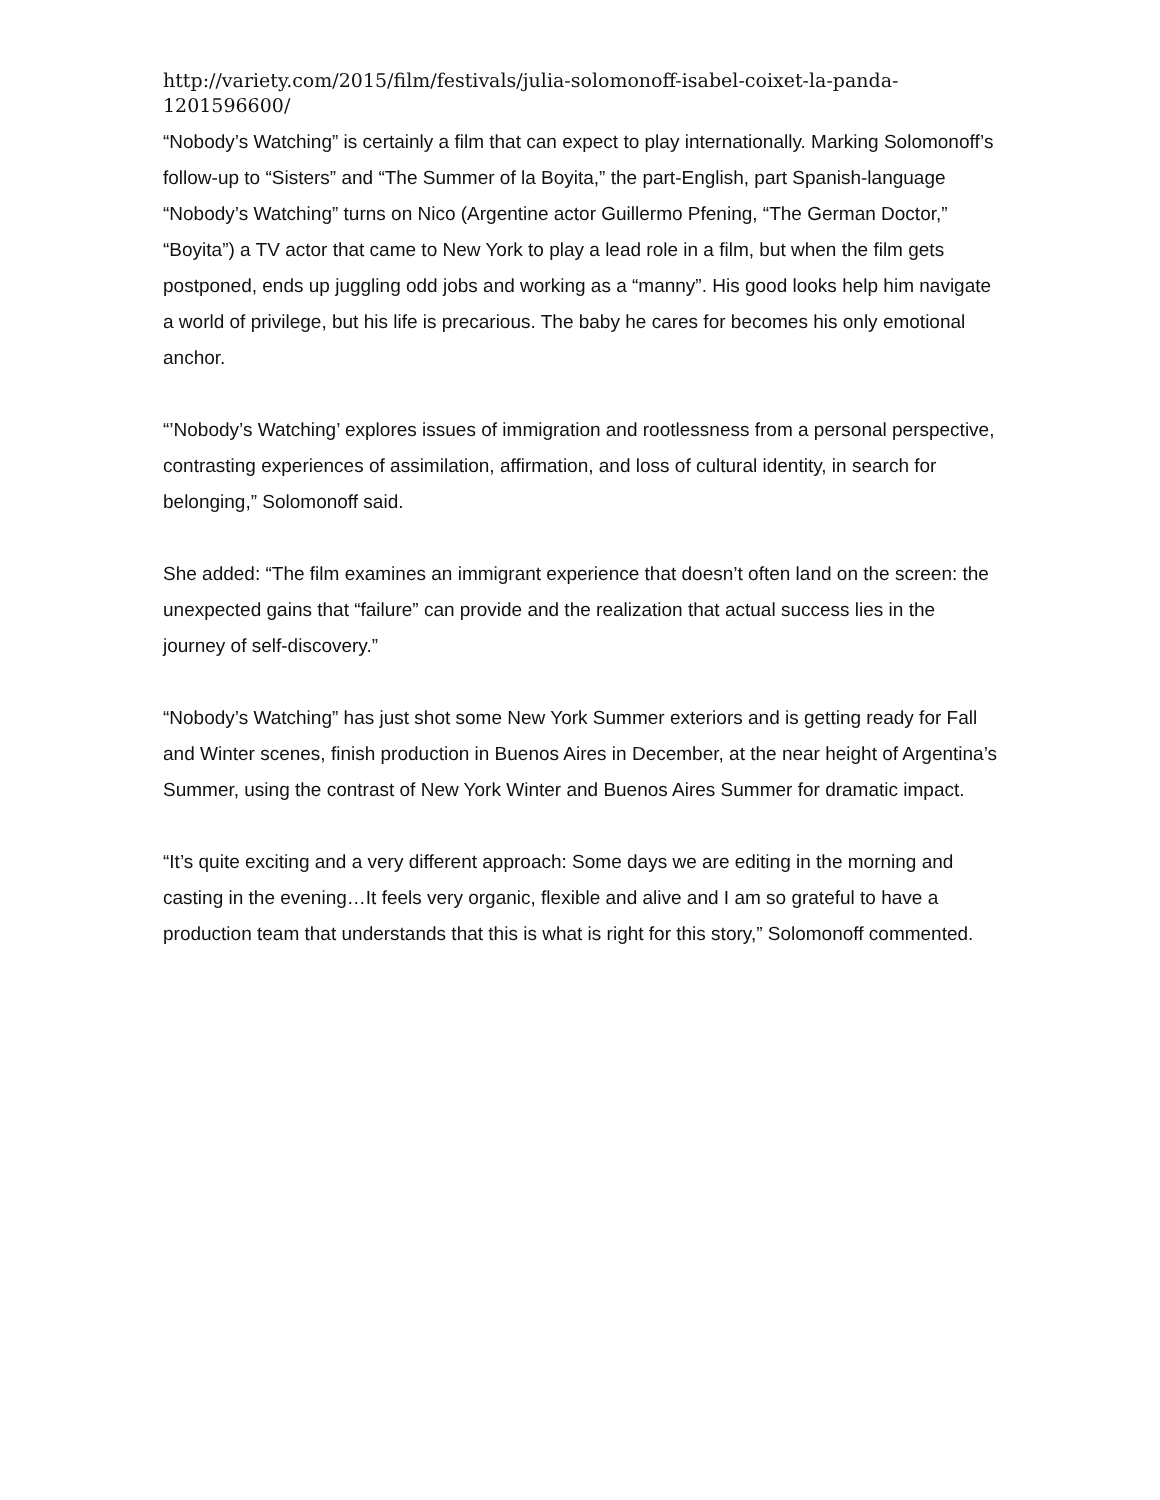http://variety.com/2015/film/festivals/julia-solomonoff-isabel-coixet-la-panda-
1201596600/
“Nobody’s Watching” is certainly a film that can expect to play internationally. Marking Solomonoff’s follow-up to “Sisters” and “The Summer of la Boyita,” the part-English, part Spanish-language “Nobody’s Watching” turns on Nico (Argentine actor Guillermo Pfening, “The German Doctor,” “Boyita”) a TV actor that came to New York to play a lead role in a film, but when the film gets postponed, ends up juggling odd jobs and working as a “manny”. His good looks help him navigate a world of privilege, but his life is precarious. The baby he cares for becomes his only emotional anchor.
“’Nobody’s Watching’ explores issues of immigration and rootlessness from a personal perspective, contrasting experiences of assimilation, affirmation, and loss of cultural identity, in search for belonging,” Solomonoff said.
She added: “The film examines an immigrant experience that doesn’t often land on the screen: the unexpected gains that “failure” can provide and the realization that actual success lies in the journey of self-discovery.”
“Nobody’s Watching” has just shot some New York Summer exteriors and is getting ready for Fall and Winter scenes, finish production in Buenos Aires in December, at the near height of Argentina’s Summer, using the contrast of New York Winter and Buenos Aires Summer for dramatic impact.
“It’s quite exciting and a very different approach: Some days we are editing in the morning and casting in the evening…It feels very organic, flexible and alive and I am so grateful to have a production team that understands that this is what is right for this story,” Solomonoff commented.